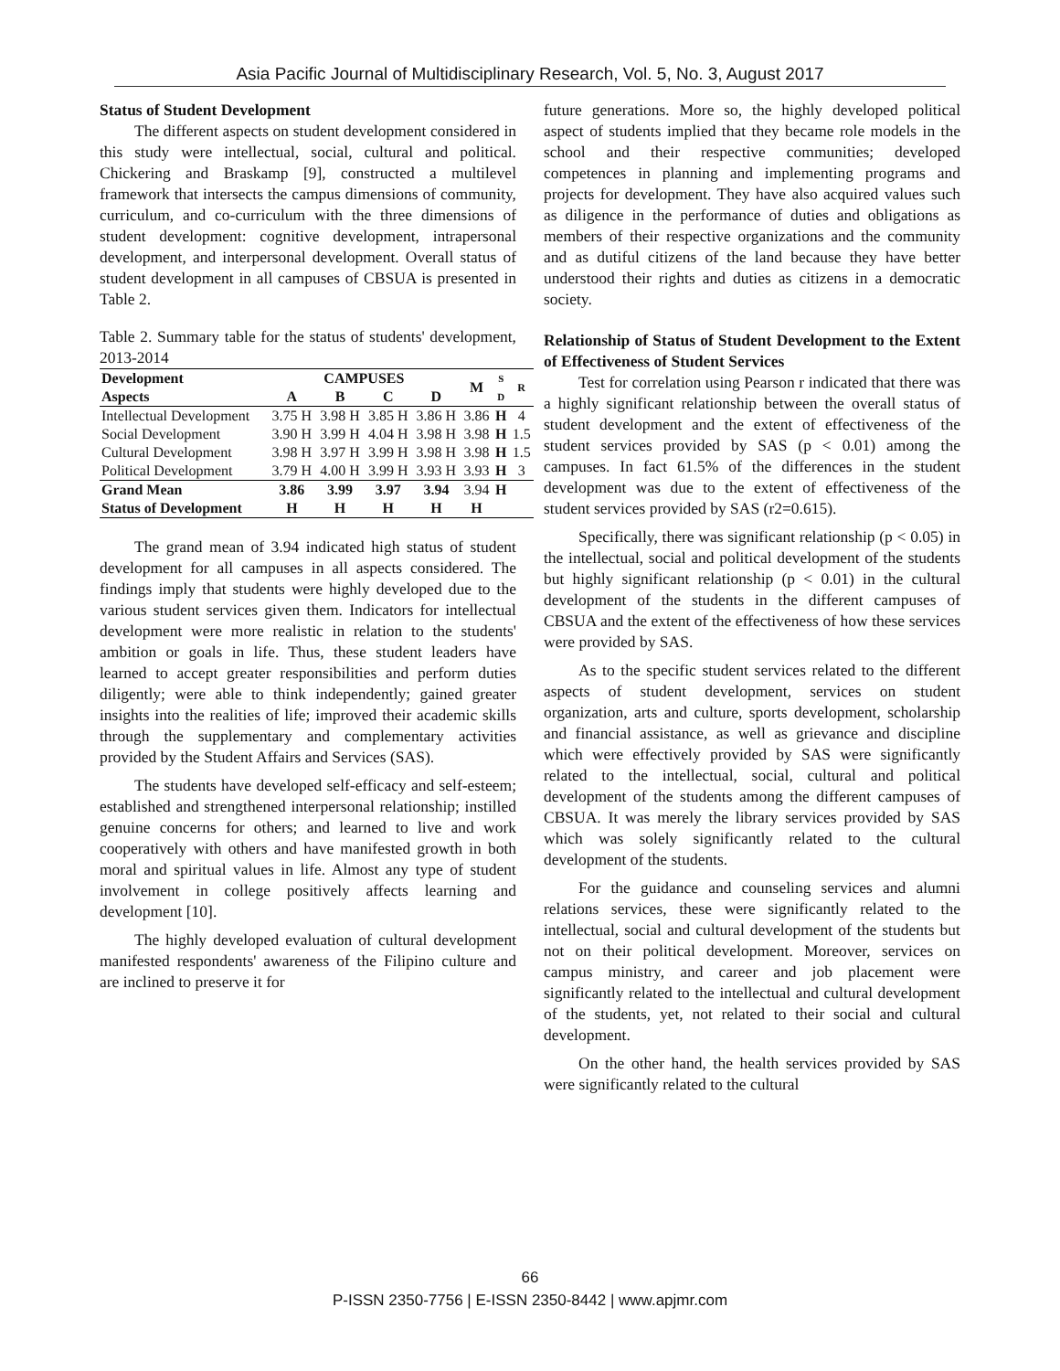Asia Pacific Journal of Multidisciplinary Research, Vol. 5, No. 3, August 2017
Status of Student Development
The different aspects on student development considered in this study were intellectual, social, cultural and political. Chickering and Braskamp [9], constructed a multilevel framework that intersects the campus dimensions of community, curriculum, and co-curriculum with the three dimensions of student development: cognitive development, intrapersonal development, and interpersonal development. Overall status of student development in all campuses of CBSUA is presented in Table 2.
Table 2. Summary table for the status of students' development, 2013-2014
| Development | CAMPUSES | | | | M | S D | R |
| --- | --- | --- | --- | --- | --- | --- | --- |
| Aspects | A | B | C | D | | | |
| Intellectual Development | 3.75 H | 3.98 H | 3.85 H | 3.86 H | 3.86 | H | 4 |
| Social Development | 3.90 H | 3.99 H | 4.04 H | 3.98 H | 3.98 | H | 1.5 |
| Cultural Development | 3.98 H | 3.97 H | 3.99 H | 3.98 H | 3.98 | H | 1.5 |
| Political Development | 3.79 H | 4.00 H | 3.99 H | 3.93 H | 3.93 | H | 3 |
| Grand Mean | 3.86 | 3.99 | 3.97 | 3.94 | 3.94 | H | |
| Status of Development | H | H | H | H | H | | |
The grand mean of 3.94 indicated high status of student development for all campuses in all aspects considered. The findings imply that students were highly developed due to the various student services given them. Indicators for intellectual development were more realistic in relation to the students' ambition or goals in life. Thus, these student leaders have learned to accept greater responsibilities and perform duties diligently; were able to think independently; gained greater insights into the realities of life; improved their academic skills through the supplementary and complementary activities provided by the Student Affairs and Services (SAS).
The students have developed self-efficacy and self-esteem; established and strengthened interpersonal relationship; instilled genuine concerns for others; and learned to live and work cooperatively with others and have manifested growth in both moral and spiritual values in life. Almost any type of student involvement in college positively affects learning and development [10].
The highly developed evaluation of cultural development manifested respondents' awareness of the Filipino culture and are inclined to preserve it for
future generations. More so, the highly developed political aspect of students implied that they became role models in the school and their respective communities; developed competences in planning and implementing programs and projects for development. They have also acquired values such as diligence in the performance of duties and obligations as members of their respective organizations and the community and as dutiful citizens of the land because they have better understood their rights and duties as citizens in a democratic society.
Relationship of Status of Student Development to the Extent of Effectiveness of Student Services
Test for correlation using Pearson r indicated that there was a highly significant relationship between the overall status of student development and the extent of effectiveness of the student services provided by SAS (p < 0.01) among the campuses. In fact 61.5% of the differences in the student development was due to the extent of effectiveness of the student services provided by SAS (r2=0.615).
Specifically, there was significant relationship (p < 0.05) in the intellectual, social and political development of the students but highly significant relationship (p < 0.01) in the cultural development of the students in the different campuses of CBSUA and the extent of the effectiveness of how these services were provided by SAS.
As to the specific student services related to the different aspects of student development, services on student organization, arts and culture, sports development, scholarship and financial assistance, as well as grievance and discipline which were effectively provided by SAS were significantly related to the intellectual, social, cultural and political development of the students among the different campuses of CBSUA. It was merely the library services provided by SAS which was solely significantly related to the cultural development of the students.
For the guidance and counseling services and alumni relations services, these were significantly related to the intellectual, social and cultural development of the students but not on their political development. Moreover, services on campus ministry, and career and job placement were significantly related to the intellectual and cultural development of the students, yet, not related to their social and cultural development.
On the other hand, the health services provided by SAS were significantly related to the cultural
66
P-ISSN 2350-7756 | E-ISSN 2350-8442 | www.apjmr.com